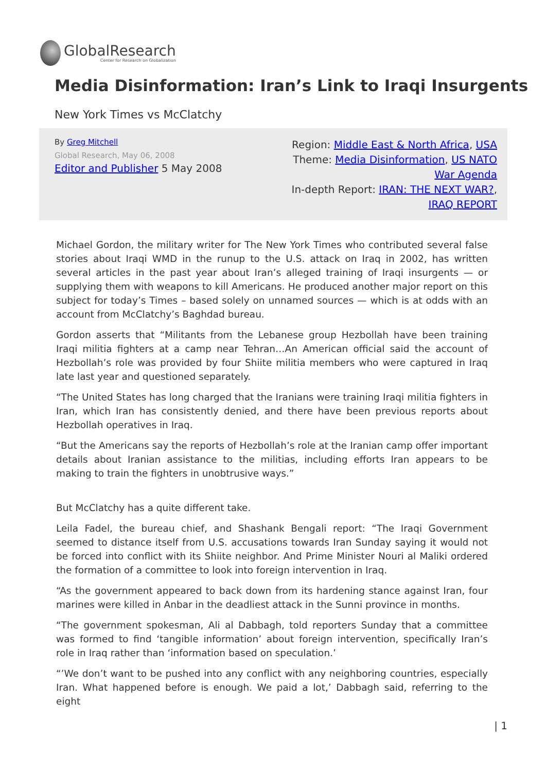GlobalResearch
Center for Research on Globalization
Media Disinformation: Iran’s Link to Iraqi Insurgents
New York Times vs McClatchy
By Greg Mitchell
Global Research, May 06, 2008
Editor and Publisher 5 May 2008
Region: Middle East & North Africa, USA
Theme: Media Disinformation, US NATO War Agenda
In-depth Report: IRAN: THE NEXT WAR?, IRAQ REPORT
Michael Gordon, the military writer for The New York Times who contributed several false stories about Iraqi WMD in the runup to the U.S. attack on Iraq in 2002, has written several articles in the past year about Iran’s alleged training of Iraqi insurgents — or supplying them with weapons to kill Americans. He produced another major report on this subject for today’s Times – based solely on unnamed sources — which is at odds with an account from McClatchy’s Baghdad bureau.
Gordon asserts that “Militants from the Lebanese group Hezbollah have been training Iraqi militia fighters at a camp near Tehran…An American official said the account of Hezbollah’s role was provided by four Shiite militia members who were captured in Iraq late last year and questioned separately.
“The United States has long charged that the Iranians were training Iraqi militia fighters in Iran, which Iran has consistently denied, and there have been previous reports about Hezbollah operatives in Iraq.
“But the Americans say the reports of Hezbollah’s role at the Iranian camp offer important details about Iranian assistance to the militias, including efforts Iran appears to be making to train the fighters in unobtrusive ways.”
But McClatchy has a quite different take.
Leila Fadel, the bureau chief, and Shashank Bengali report: “The Iraqi Government seemed to distance itself from U.S. accusations towards Iran Sunday saying it would not be forced into conflict with its Shiite neighbor. And Prime Minister Nouri al Maliki ordered the formation of a committee to look into foreign intervention in Iraq.
“As the government appeared to back down from its hardening stance against Iran, four marines were killed in Anbar in the deadliest attack in the Sunni province in months.
“The government spokesman, Ali al Dabbagh, told reporters Sunday that a committee was formed to find ‘tangible information’ about foreign intervention, specifically Iran’s role in Iraq rather than ‘information based on speculation.’
“’We don’t want to be pushed into any conflict with any neighboring countries, especially Iran. What happened before is enough. We paid a lot,’ Dabbagh said, referring to the eight
| 1